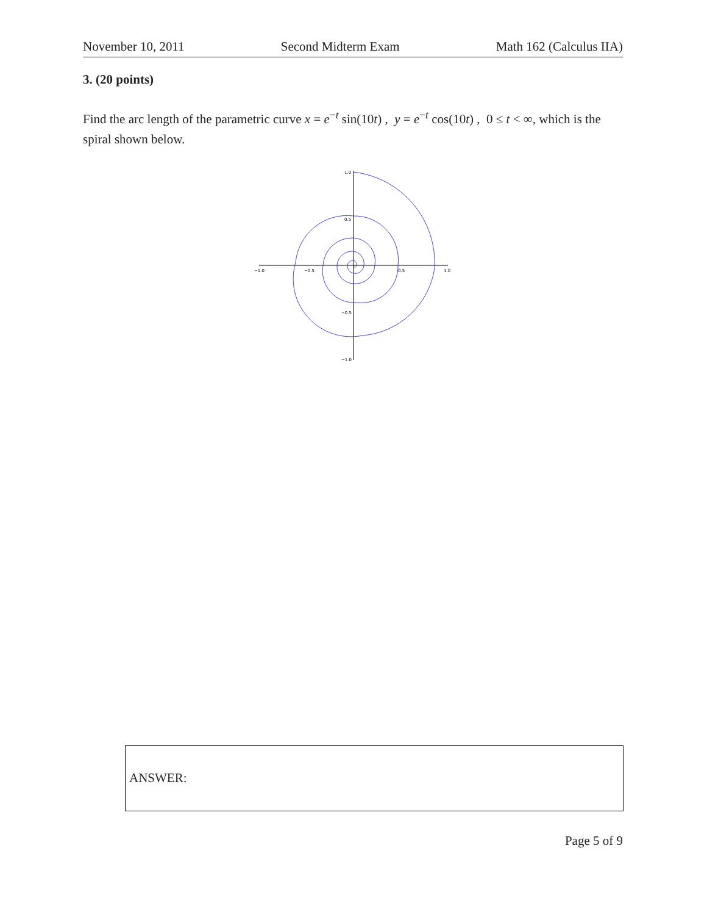November 10, 2011 Second Midterm Exam Math 162 (Calculus IIA)
3. (20 points)
Find the arc length of the parametric curve x = e<sup>−t</sup> sin(10t) , y = e<sup>−t</sup> cos(10t) , 0 ≤ t < ∞, which is the spiral shown below.
−1.0
−0.5
0.5
1.0
1.0
0.5
−0.5
−1.0
ANSWER:
Page 5 of 9